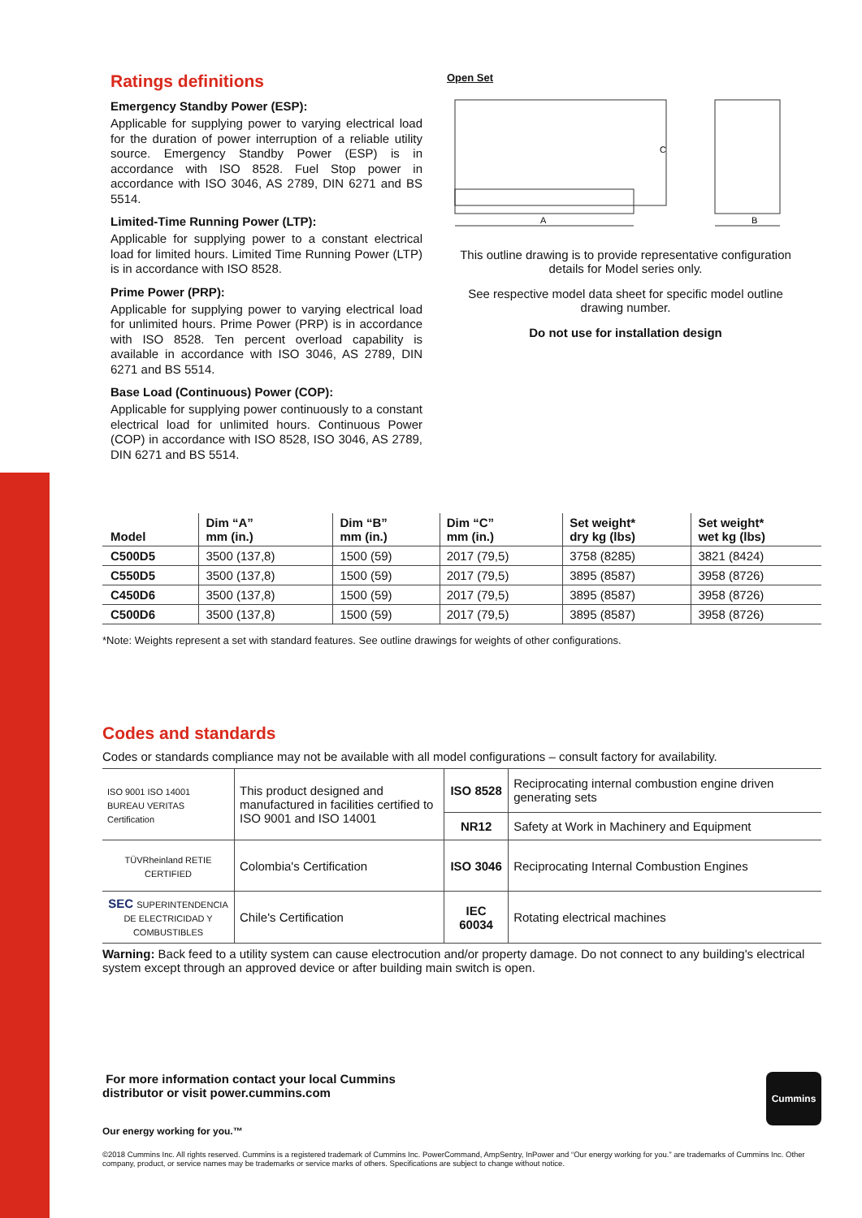Ratings definitions
Emergency Standby Power (ESP):
Applicable for supplying power to varying electrical load for the duration of power interruption of a reliable utility source. Emergency Standby Power (ESP) is in accordance with ISO 8528. Fuel Stop power in accordance with ISO 3046, AS 2789, DIN 6271 and BS 5514.
Limited-Time Running Power (LTP):
Applicable for supplying power to a constant electrical load for limited hours. Limited Time Running Power (LTP) is in accordance with ISO 8528.
Prime Power (PRP):
Applicable for supplying power to varying electrical load for unlimited hours. Prime Power (PRP) is in accordance with ISO 8528. Ten percent overload capability is available in accordance with ISO 3046, AS 2789, DIN 6271 and BS 5514.
Base Load (Continuous) Power (COP):
Applicable for supplying power continuously to a constant electrical load for unlimited hours. Continuous Power (COP) in accordance with ISO 8528, ISO 3046, AS 2789, DIN 6271 and BS 5514.
Open Set
A
B
C
This outline drawing is to provide representative configuration details for Model series only.
See respective model data sheet for specific model outline drawing number.
Do not use for installation design
| Model | Dim “A” mm (in.) | Dim “B” mm (in.) | Dim “C” mm (in.) | Set weight* dry kg (lbs) | Set weight* wet kg (lbs) |
| --- | --- | --- | --- | --- | --- |
| C500D5 | 3500 (137,8) | 1500 (59) | 2017 (79,5) | 3758 (8285) | 3821 (8424) |
| C550D5 | 3500 (137,8) | 1500 (59) | 2017 (79,5) | 3895 (8587) | 3958 (8726) |
| C450D6 | 3500 (137,8) | 1500 (59) | 2017 (79,5) | 3895 (8587) | 3958 (8726) |
| C500D6 | 3500 (137,8) | 1500 (59) | 2017 (79,5) | 3895 (8587) | 3958 (8726) |
*Note: Weights represent a set with standard features. See outline drawings for weights of other configurations.
Codes and standards
Codes or standards compliance may not be available with all model configurations – consult factory for availability.
| ISO 9001 ISO 14001 BUREAU VERITAS Certification | This product designed and manufactured in facilities certified to ISO 9001 and ISO 14001 | ISO 8528 | Reciprocating internal combustion engine driven generating sets |
| | | NR12 | Safety at Work in Machinery and Equipment |
| TÜVRheinland RETIE CERTIFIED | Colombia's Certification | ISO 3046 | Reciprocating Internal Combustion Engines |
| SEC SUPERINTENDENCIA DE ELECTRICIDAD Y COMBUSTIBLES | Chile's Certification | IEC 60034 | Rotating electrical machines |
Warning: Back feed to a utility system can cause electrocution and/or property damage. Do not connect to any building's electrical system except through an approved device or after building main switch is open.
For more information contact your local Cummins
distributor or visit power.cummins.com
Cummins
Our energy working for you.™
©2018 Cummins Inc. All rights reserved. Cummins is a registered trademark of Cummins Inc. PowerCommand, AmpSentry, InPower and “Our energy working for you.” are trademarks of Cummins Inc. Other company, product, or service names may be trademarks or service marks of others. Specifications are subject to change without notice.